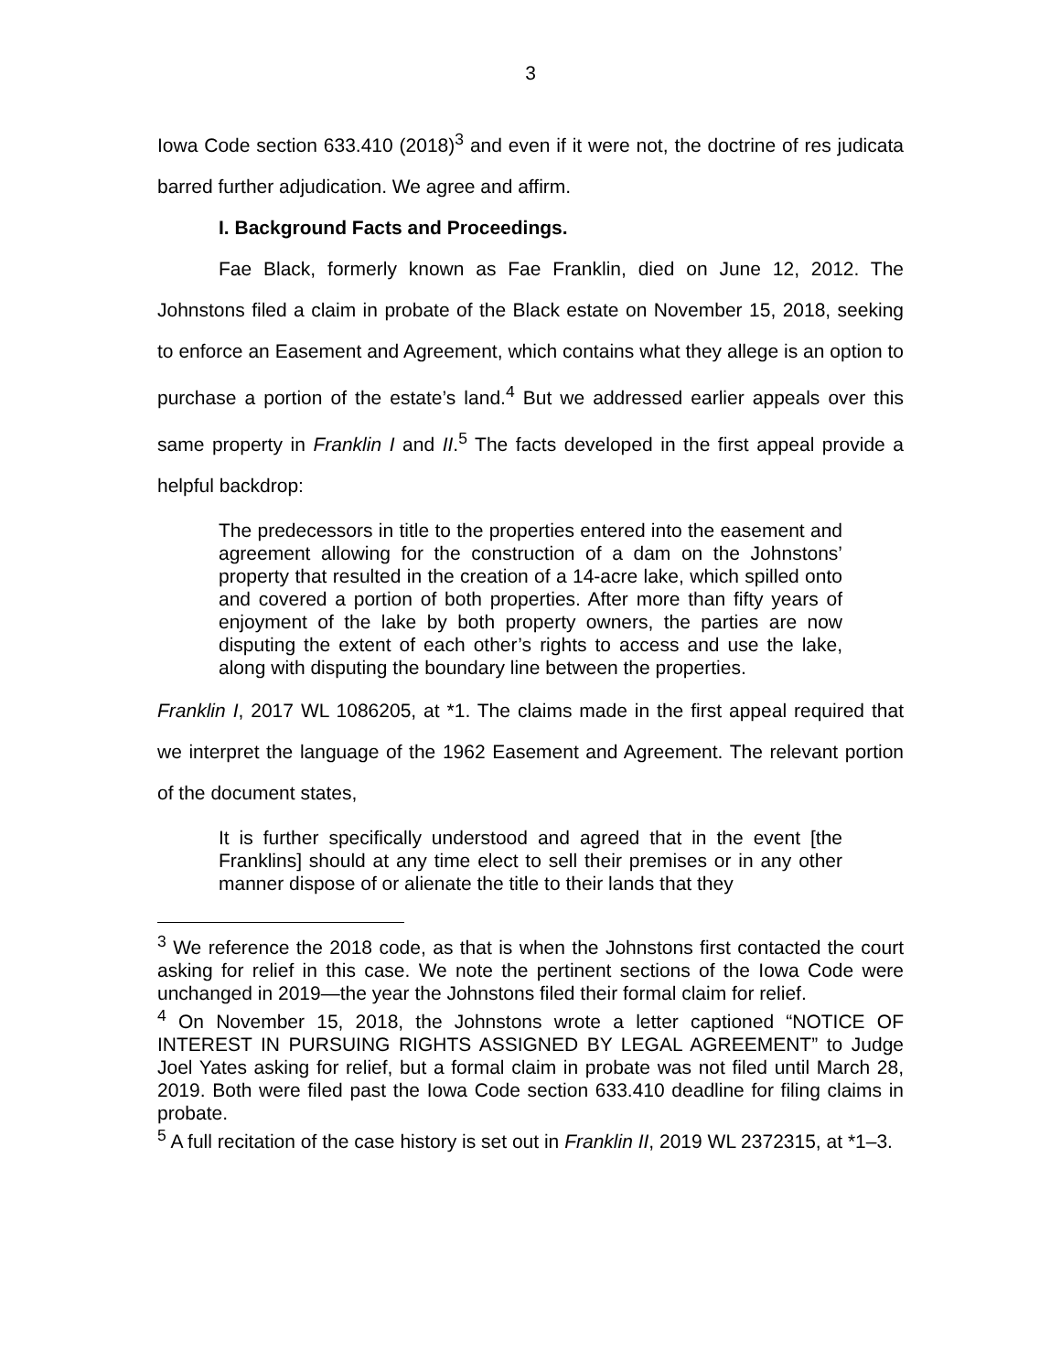3
Iowa Code section 633.410 (2018)<sup>3</sup> and even if it were not, the doctrine of res judicata barred further adjudication. We agree and affirm.
I. Background Facts and Proceedings.
Fae Black, formerly known as Fae Franklin, died on June 12, 2012. The Johnstons filed a claim in probate of the Black estate on November 15, 2018, seeking to enforce an Easement and Agreement, which contains what they allege is an option to purchase a portion of the estate’s land.<sup>4</sup> But we addressed earlier appeals over this same property in Franklin I and II.<sup>5</sup> The facts developed in the first appeal provide a helpful backdrop:
The predecessors in title to the properties entered into the easement and agreement allowing for the construction of a dam on the Johnstons’ property that resulted in the creation of a 14-acre lake, which spilled onto and covered a portion of both properties. After more than fifty years of enjoyment of the lake by both property owners, the parties are now disputing the extent of each other’s rights to access and use the lake, along with disputing the boundary line between the properties.
Franklin I, 2017 WL 1086205, at *1. The claims made in the first appeal required that we interpret the language of the 1962 Easement and Agreement. The relevant portion of the document states,
It is further specifically understood and agreed that in the event [the Franklins] should at any time elect to sell their premises or in any other manner dispose of or alienate the title to their lands that they
<sup>3</sup> We reference the 2018 code, as that is when the Johnstons first contacted the court asking for relief in this case. We note the pertinent sections of the Iowa Code were unchanged in 2019—the year the Johnstons filed their formal claim for relief.
<sup>4</sup> On November 15, 2018, the Johnstons wrote a letter captioned “NOTICE OF INTEREST IN PURSUING RIGHTS ASSIGNED BY LEGAL AGREEMENT” to Judge Joel Yates asking for relief, but a formal claim in probate was not filed until March 28, 2019. Both were filed past the Iowa Code section 633.410 deadline for filing claims in probate.
<sup>5</sup> A full recitation of the case history is set out in Franklin II, 2019 WL 2372315, at *1–3.